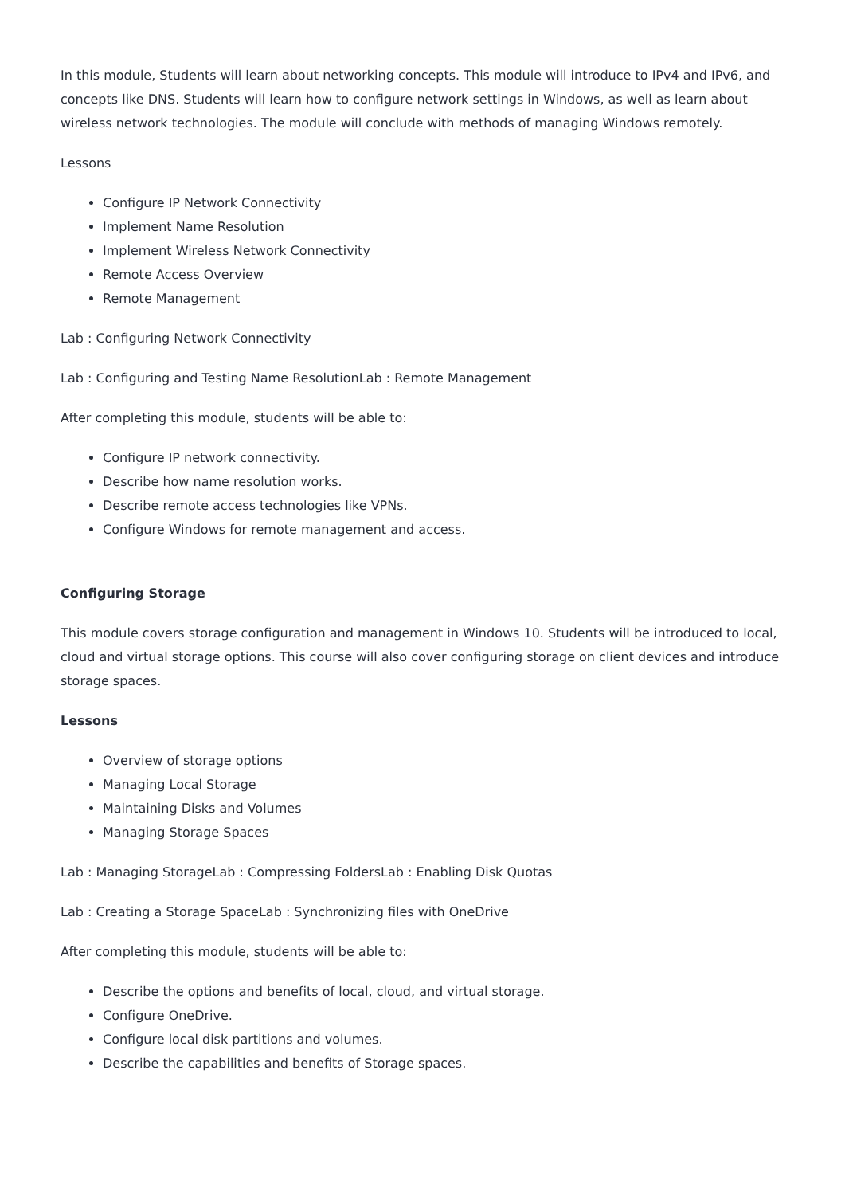In this module, Students will learn about networking concepts. This module will introduce to IPv4 and IPv6, and concepts like DNS. Students will learn how to configure network settings in Windows, as well as learn about wireless network technologies. The module will conclude with methods of managing Windows remotely.
Lessons
Configure IP Network Connectivity
Implement Name Resolution
Implement Wireless Network Connectivity
Remote Access Overview
Remote Management
Lab : Configuring Network Connectivity
Lab : Configuring and Testing Name ResolutionLab : Remote Management
After completing this module, students will be able to:
Configure IP network connectivity.
Describe how name resolution works.
Describe remote access technologies like VPNs.
Configure Windows for remote management and access.
Configuring Storage
This module covers storage configuration and management in Windows 10. Students will be introduced to local, cloud and virtual storage options. This course will also cover configuring storage on client devices and introduce storage spaces.
Lessons
Overview of storage options
Managing Local Storage
Maintaining Disks and Volumes
Managing Storage Spaces
Lab : Managing StorageLab : Compressing FoldersLab : Enabling Disk Quotas
Lab : Creating a Storage SpaceLab : Synchronizing files with OneDrive
After completing this module, students will be able to:
Describe the options and benefits of local, cloud, and virtual storage.
Configure OneDrive.
Configure local disk partitions and volumes.
Describe the capabilities and benefits of Storage spaces.